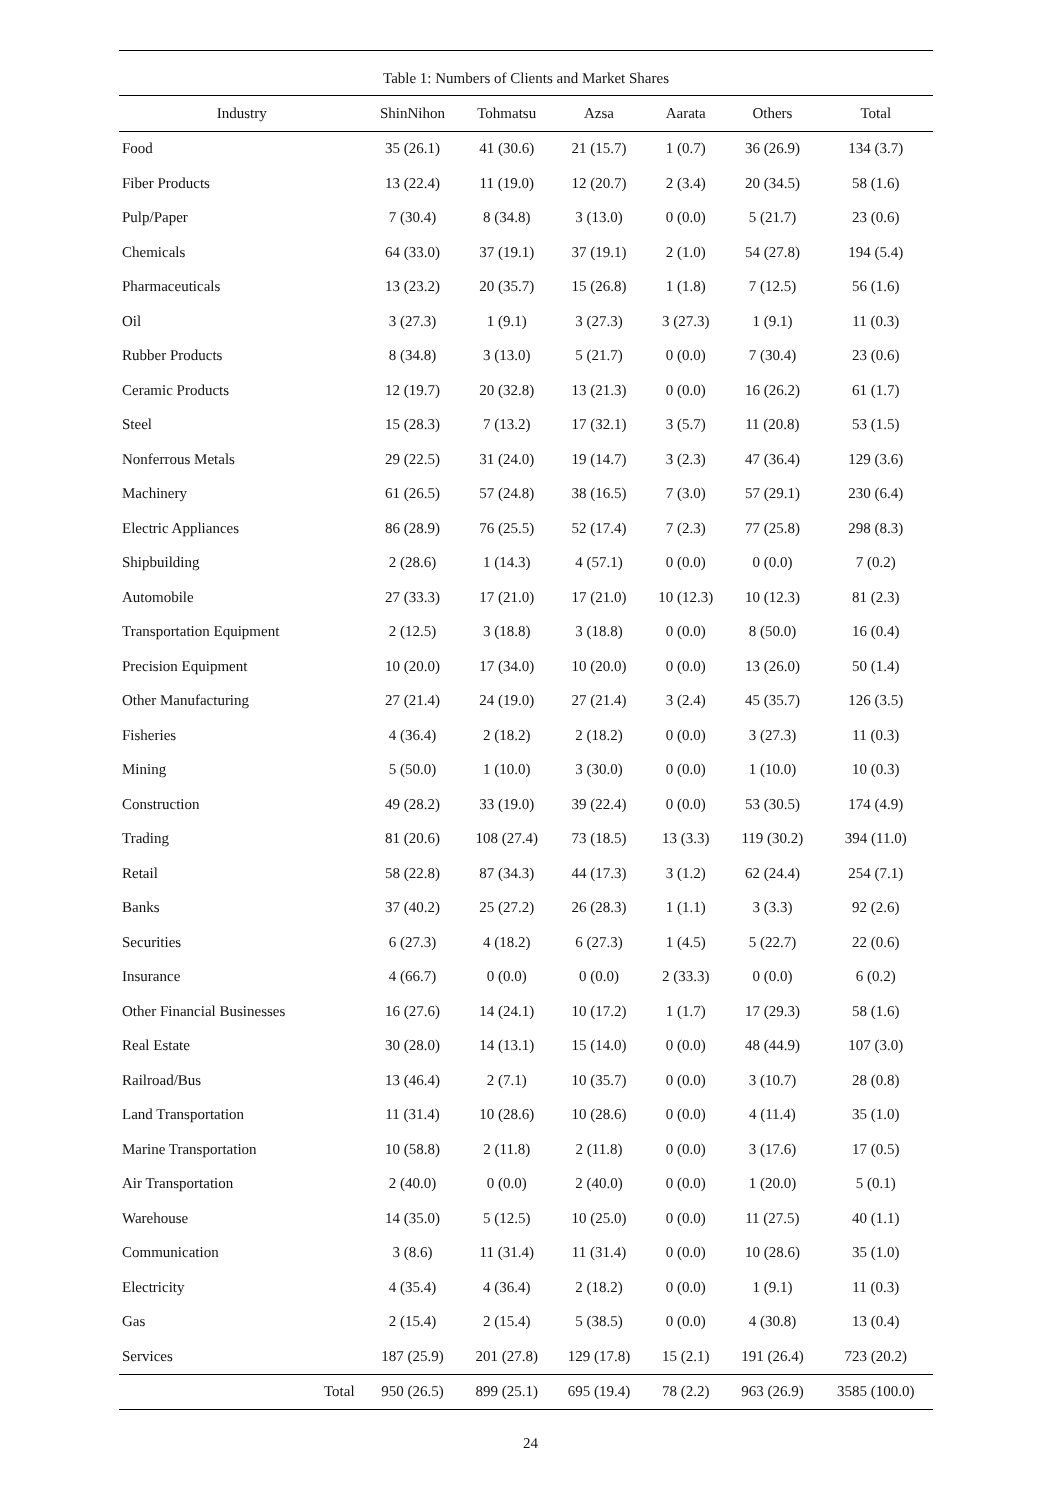| Table 1: Numbers of Clients and Market Shares | | | | | | |
| --- | --- | --- | --- | --- | --- | --- |
| Industry | ShinNihon | Tohmatsu | Azsa | Aarata | Others | Total |
| Food | 35 (26.1) | 41 (30.6) | 21 (15.7) | 1 (0.7) | 36 (26.9) | 134 (3.7) |
| Fiber Products | 13 (22.4) | 11 (19.0) | 12 (20.7) | 2 (3.4) | 20 (34.5) | 58 (1.6) |
| Pulp/Paper | 7 (30.4) | 8 (34.8) | 3 (13.0) | 0 (0.0) | 5 (21.7) | 23 (0.6) |
| Chemicals | 64 (33.0) | 37 (19.1) | 37 (19.1) | 2 (1.0) | 54 (27.8) | 194 (5.4) |
| Pharmaceuticals | 13 (23.2) | 20 (35.7) | 15 (26.8) | 1 (1.8) | 7 (12.5) | 56 (1.6) |
| Oil | 3 (27.3) | 1 (9.1) | 3 (27.3) | 3 (27.3) | 1 (9.1) | 11 (0.3) |
| Rubber Products | 8 (34.8) | 3 (13.0) | 5 (21.7) | 0 (0.0) | 7 (30.4) | 23 (0.6) |
| Ceramic Products | 12 (19.7) | 20 (32.8) | 13 (21.3) | 0 (0.0) | 16 (26.2) | 61 (1.7) |
| Steel | 15 (28.3) | 7 (13.2) | 17 (32.1) | 3 (5.7) | 11 (20.8) | 53 (1.5) |
| Nonferrous Metals | 29 (22.5) | 31 (24.0) | 19 (14.7) | 3 (2.3) | 47 (36.4) | 129 (3.6) |
| Machinery | 61 (26.5) | 57 (24.8) | 38 (16.5) | 7 (3.0) | 57 (29.1) | 230 (6.4) |
| Electric Appliances | 86 (28.9) | 76 (25.5) | 52 (17.4) | 7 (2.3) | 77 (25.8) | 298 (8.3) |
| Shipbuilding | 2 (28.6) | 1 (14.3) | 4 (57.1) | 0 (0.0) | 0 (0.0) | 7 (0.2) |
| Automobile | 27 (33.3) | 17 (21.0) | 17 (21.0) | 10 (12.3) | 10 (12.3) | 81 (2.3) |
| Transportation Equipment | 2 (12.5) | 3 (18.8) | 3 (18.8) | 0 (0.0) | 8 (50.0) | 16 (0.4) |
| Precision Equipment | 10 (20.0) | 17 (34.0) | 10 (20.0) | 0 (0.0) | 13 (26.0) | 50 (1.4) |
| Other Manufacturing | 27 (21.4) | 24 (19.0) | 27 (21.4) | 3 (2.4) | 45 (35.7) | 126 (3.5) |
| Fisheries | 4 (36.4) | 2 (18.2) | 2 (18.2) | 0 (0.0) | 3 (27.3) | 11 (0.3) |
| Mining | 5 (50.0) | 1 (10.0) | 3 (30.0) | 0 (0.0) | 1 (10.0) | 10 (0.3) |
| Construction | 49 (28.2) | 33 (19.0) | 39 (22.4) | 0 (0.0) | 53 (30.5) | 174 (4.9) |
| Trading | 81 (20.6) | 108 (27.4) | 73 (18.5) | 13 (3.3) | 119 (30.2) | 394 (11.0) |
| Retail | 58 (22.8) | 87 (34.3) | 44 (17.3) | 3 (1.2) | 62 (24.4) | 254 (7.1) |
| Banks | 37 (40.2) | 25 (27.2) | 26 (28.3) | 1 (1.1) | 3 (3.3) | 92 (2.6) |
| Securities | 6 (27.3) | 4 (18.2) | 6 (27.3) | 1 (4.5) | 5 (22.7) | 22 (0.6) |
| Insurance | 4 (66.7) | 0 (0.0) | 0 (0.0) | 2 (33.3) | 0 (0.0) | 6 (0.2) |
| Other Financial Businesses | 16 (27.6) | 14 (24.1) | 10 (17.2) | 1 (1.7) | 17 (29.3) | 58 (1.6) |
| Real Estate | 30 (28.0) | 14 (13.1) | 15 (14.0) | 0 (0.0) | 48 (44.9) | 107 (3.0) |
| Railroad/Bus | 13 (46.4) | 2 (7.1) | 10 (35.7) | 0 (0.0) | 3 (10.7) | 28 (0.8) |
| Land Transportation | 11 (31.4) | 10 (28.6) | 10 (28.6) | 0 (0.0) | 4 (11.4) | 35 (1.0) |
| Marine Transportation | 10 (58.8) | 2 (11.8) | 2 (11.8) | 0 (0.0) | 3 (17.6) | 17 (0.5) |
| Air Transportation | 2 (40.0) | 0 (0.0) | 2 (40.0) | 0 (0.0) | 1 (20.0) | 5 (0.1) |
| Warehouse | 14 (35.0) | 5 (12.5) | 10 (25.0) | 0 (0.0) | 11 (27.5) | 40 (1.1) |
| Communication | 3 (8.6) | 11 (31.4) | 11 (31.4) | 0 (0.0) | 10 (28.6) | 35 (1.0) |
| Electricity | 4 (35.4) | 4 (36.4) | 2 (18.2) | 0 (0.0) | 1 (9.1) | 11 (0.3) |
| Gas | 2 (15.4) | 2 (15.4) | 5 (38.5) | 0 (0.0) | 4 (30.8) | 13 (0.4) |
| Services | 187 (25.9) | 201 (27.8) | 129 (17.8) | 15 (2.1) | 191 (26.4) | 723 (20.2) |
| Total | 950 (26.5) | 899 (25.1) | 695 (19.4) | 78 (2.2) | 963 (26.9) | 3585 (100.0) |
24